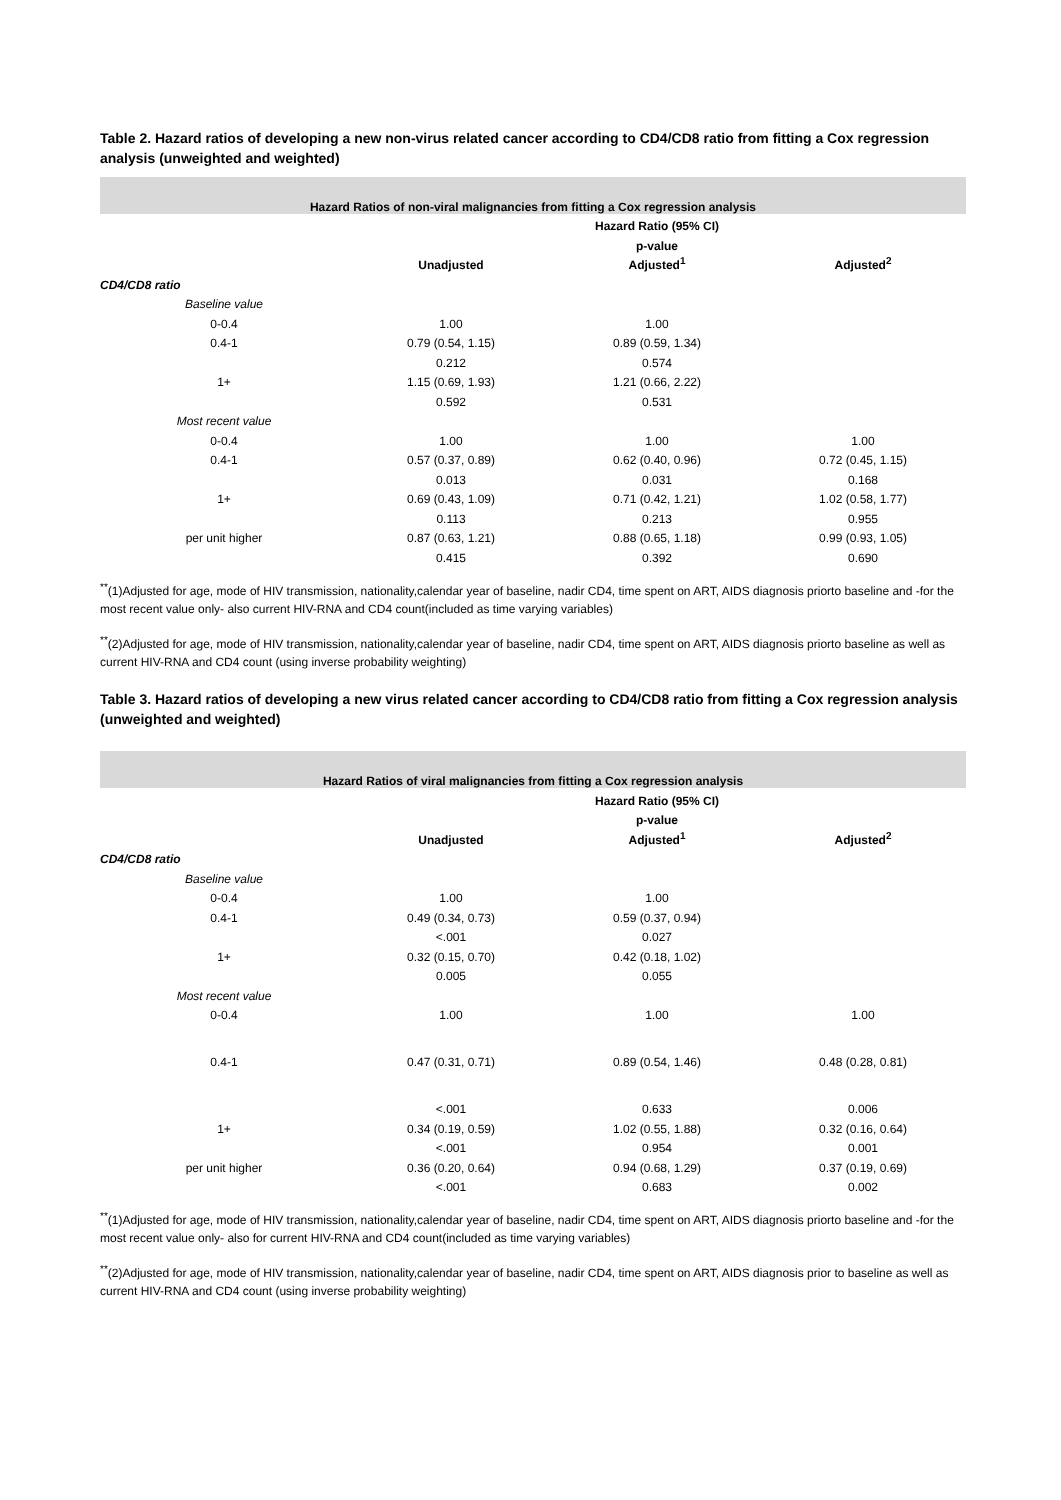Table 2. Hazard ratios of developing a new non-virus related cancer according to CD4/CD8 ratio from fitting a Cox regression analysis (unweighted and weighted)
| Hazard Ratios of non-viral malignancies from fitting a Cox regression analysis | | | |
| --- | --- | --- | --- |
| | | Hazard Ratio (95% CI) | |
| | | p-value | |
| | Unadjusted | Adjusted<sup>1</sup> | Adjusted<sup>2</sup> |
| CD4/CD8 ratio | | | |
| Baseline value | | | |
| 0-0.4 | 1.00 | 1.00 | |
| 0.4-1 | 0.79 (0.54, 1.15) | 0.89 (0.59, 1.34) | |
| | 0.212 | 0.574 | |
| 1+ | 1.15 (0.69, 1.93) | 1.21 (0.66, 2.22) | |
| | 0.592 | 0.531 | |
| Most recent value | | | |
| 0-0.4 | 1.00 | 1.00 | 1.00 |
| 0.4-1 | 0.57 (0.37, 0.89) | 0.62 (0.40, 0.96) | 0.72 (0.45, 1.15) |
| | 0.013 | 0.031 | 0.168 |
| 1+ | 0.69 (0.43, 1.09) | 0.71 (0.42, 1.21) | 1.02 (0.58, 1.77) |
| | 0.113 | 0.213 | 0.955 |
| per unit higher | 0.87 (0.63, 1.21) | 0.88 (0.65, 1.18) | 0.99 (0.93, 1.05) |
| | 0.415 | 0.392 | 0.690 |
<sup>**</sup> (1)Adjusted for age, mode of HIV transmission, nationality,calendar year of baseline, nadir CD4, time spent on ART, AIDS diagnosis priorto baseline and -for the most recent value only- also current HIV-RNA and CD4 count(included as time varying variables)
<sup>**</sup> (2)Adjusted for age, mode of HIV transmission, nationality,calendar year of baseline, nadir CD4, time spent on ART, AIDS diagnosis priorto baseline as well as current HIV-RNA and CD4 count (using inverse probability weighting)
Table 3. Hazard ratios of developing a new virus related cancer according to CD4/CD8 ratio from fitting a Cox regression analysis (unweighted and weighted)
| Hazard Ratios of viral malignancies from fitting a Cox regression analysis | | | |
| --- | --- | --- | --- |
| | | Hazard Ratio (95% CI) | |
| | | p-value | |
| | Unadjusted | Adjusted<sup>1</sup> | Adjusted<sup>2</sup> |
| CD4/CD8 ratio | | | |
| Baseline value | | | |
| 0-0.4 | 1.00 | 1.00 | |
| 0.4-1 | 0.49 (0.34, 0.73) | 0.59 (0.37, 0.94) | |
| | <.001 | 0.027 | |
| 1+ | 0.32 (0.15, 0.70) | 0.42 (0.18, 1.02) | |
| | 0.005 | 0.055 | |
| Most recent value | | | |
| 0-0.4 | 1.00 | 1.00 | 1.00 |
| 0.4-1 | 0.47 (0.31, 0.71) | 0.89 (0.54, 1.46) | 0.48 (0.28, 0.81) |
| | <.001 | 0.633 | 0.006 |
| 1+ | 0.34 (0.19, 0.59) | 1.02 (0.55, 1.88) | 0.32 (0.16, 0.64) |
| | <.001 | 0.954 | 0.001 |
| per unit higher | 0.36 (0.20, 0.64) | 0.94 (0.68, 1.29) | 0.37 (0.19, 0.69) |
| | <.001 | 0.683 | 0.002 |
<sup>**</sup> (1)Adjusted for age, mode of HIV transmission, nationality,calendar year of baseline, nadir CD4, time spent on ART, AIDS diagnosis priorto baseline and -for the most recent value only- also for current HIV-RNA and CD4 count(included as time varying variables)
<sup>**</sup> (2)Adjusted for age, mode of HIV transmission, nationality,calendar year of baseline, nadir CD4, time spent on ART, AIDS diagnosis prior to baseline as well as current HIV-RNA and CD4 count (using inverse probability weighting)